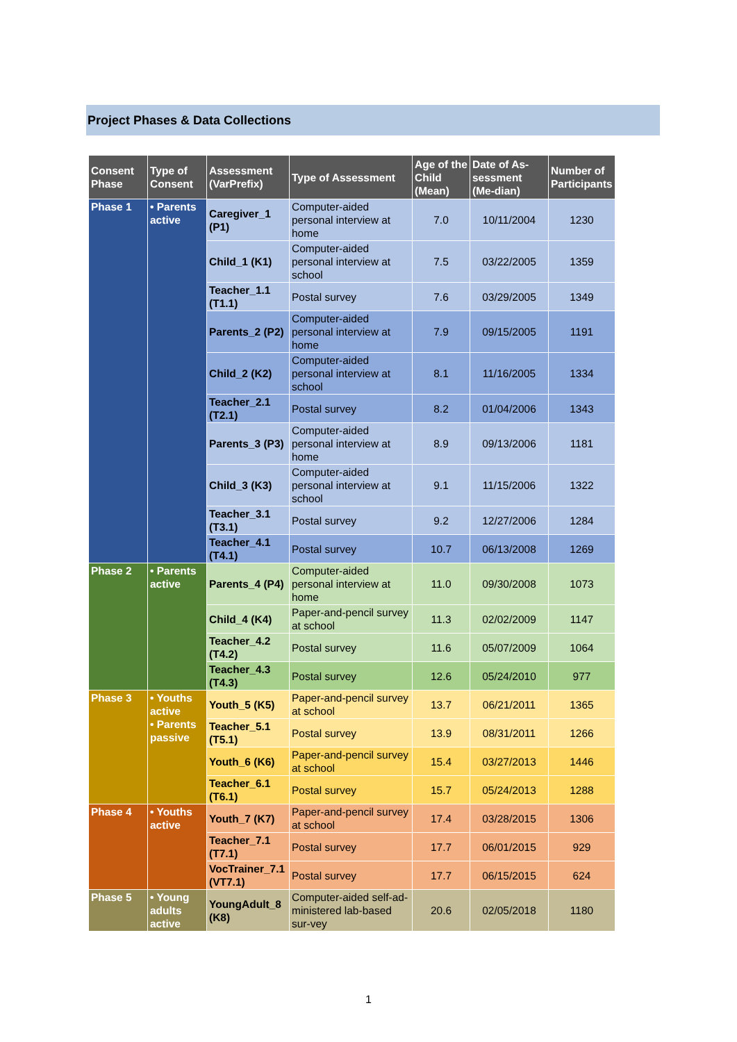Project Phases & Data Collections
| Consent Phase | Type of Consent | Assessment (VarPrefix) | Type of Assessment | Age of the Child (Mean) | Date of As-sessment (Me-dian) | Number of Participants |
| --- | --- | --- | --- | --- | --- | --- |
| Phase 1 | • Parents active | Caregiver_1 (P1) | Computer-aided personal interview at home | 7.0 | 10/11/2004 | 1230 |
| | | Child_1 (K1) | Computer-aided personal interview at school | 7.5 | 03/22/2005 | 1359 |
| | | Teacher_1.1 (T1.1) | Postal survey | 7.6 | 03/29/2005 | 1349 |
| | | Parents_2 (P2) | Computer-aided personal interview at home | 7.9 | 09/15/2005 | 1191 |
| | | Child_2 (K2) | Computer-aided personal interview at school | 8.1 | 11/16/2005 | 1334 |
| | | Teacher_2.1 (T2.1) | Postal survey | 8.2 | 01/04/2006 | 1343 |
| | | Parents_3 (P3) | Computer-aided personal interview at home | 8.9 | 09/13/2006 | 1181 |
| | | Child_3 (K3) | Computer-aided personal interview at school | 9.1 | 11/15/2006 | 1322 |
| | | Teacher_3.1 (T3.1) | Postal survey | 9.2 | 12/27/2006 | 1284 |
| | | Teacher_4.1 (T4.1) | Postal survey | 10.7 | 06/13/2008 | 1269 |
| Phase 2 | • Parents active | Parents_4 (P4) | Computer-aided personal interview at home | 11.0 | 09/30/2008 | 1073 |
| | | Child_4 (K4) | Paper-and-pencil survey at school | 11.3 | 02/02/2009 | 1147 |
| | | Teacher_4.2 (T4.2) | Postal survey | 11.6 | 05/07/2009 | 1064 |
| | | Teacher_4.3 (T4.3) | Postal survey | 12.6 | 05/24/2010 | 977 |
| Phase 3 | • Youths active • Parents passive | Youth_5 (K5) | Paper-and-pencil survey at school | 13.7 | 06/21/2011 | 1365 |
| | | Teacher_5.1 (T5.1) | Postal survey | 13.9 | 08/31/2011 | 1266 |
| | | Youth_6 (K6) | Paper-and-pencil survey at school | 15.4 | 03/27/2013 | 1446 |
| | | Teacher_6.1 (T6.1) | Postal survey | 15.7 | 05/24/2013 | 1288 |
| Phase 4 | • Youths active | Youth_7 (K7) | Paper-and-pencil survey at school | 17.4 | 03/28/2015 | 1306 |
| | | Teacher_7.1 (T7.1) | Postal survey | 17.7 | 06/01/2015 | 929 |
| | | VocTrainer_7.1 (VT7.1) | Postal survey | 17.7 | 06/15/2015 | 624 |
| Phase 5 | • Young adults active | YoungAdult_8 (K8) | Computer-aided self-ad-ministered lab-based sur-vey | 20.6 | 02/05/2018 | 1180 |
1